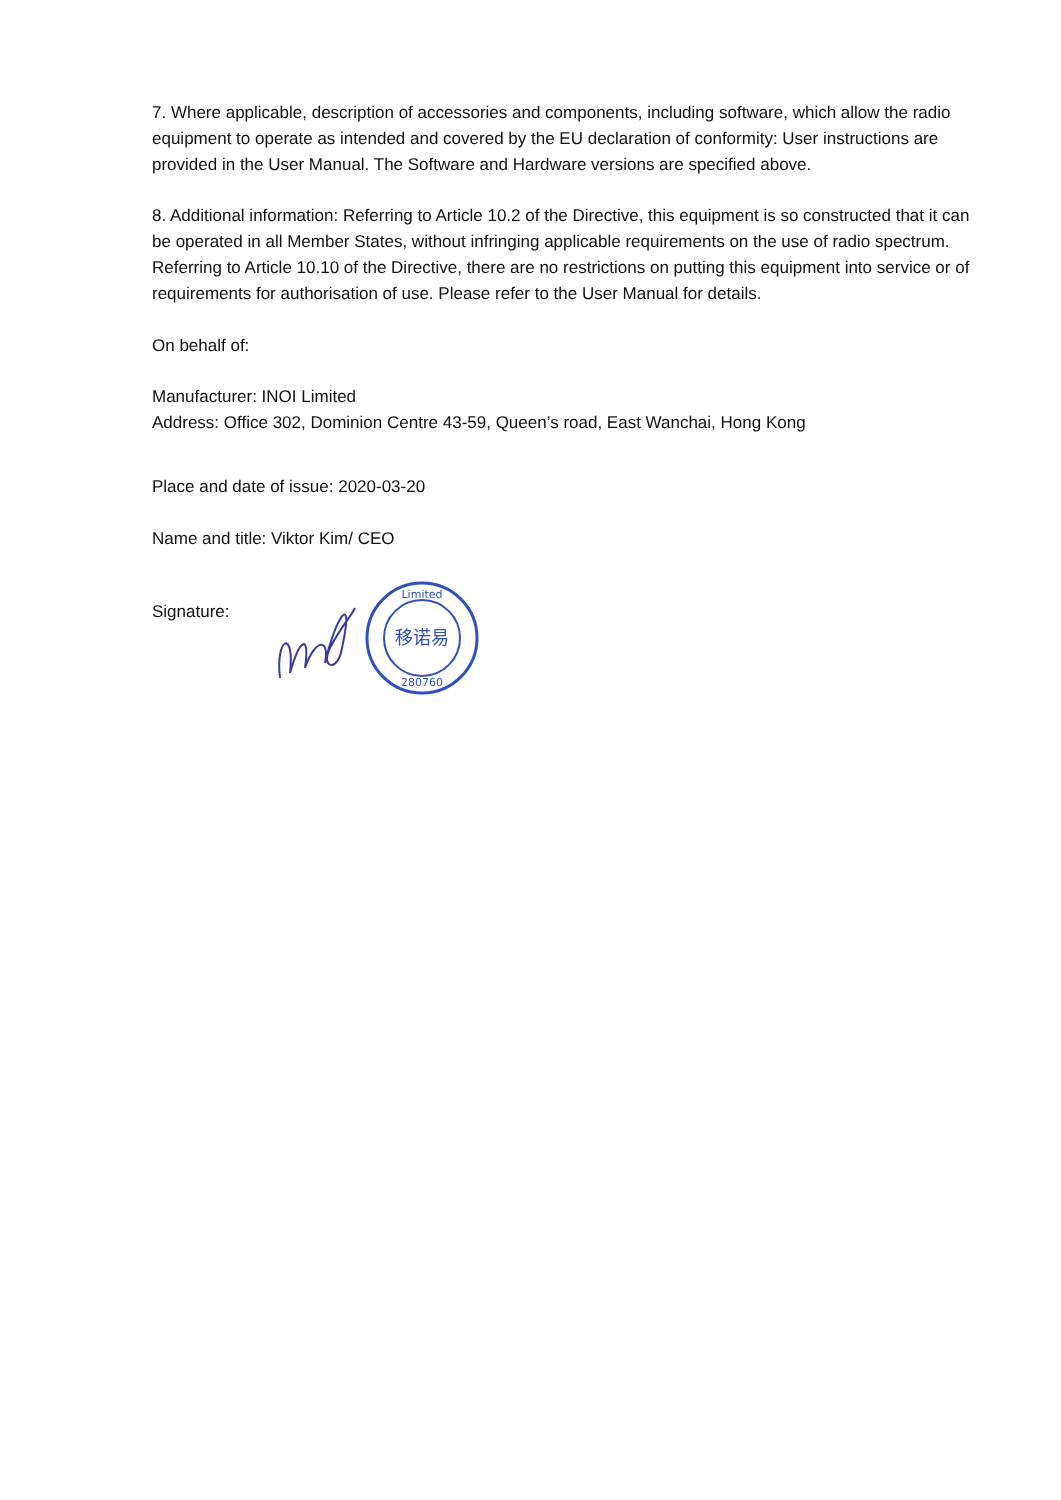7. Where applicable, description of accessories and components, including software, which allow the radio equipment to operate as intended and covered by the EU declaration of conformity: User instructions are provided in the User Manual. The Software and Hardware versions are specified above.
8. Additional information: Referring to Article 10.2 of the Directive, this equipment is so constructed that it can be operated in all Member States, without infringing applicable requirements on the use of radio spectrum. Referring to Article 10.10 of the Directive, there are no restrictions on putting this equipment into service or of requirements for authorisation of use. Please refer to the User Manual for details.
On behalf of:
Manufacturer: INOI Limited
Address: Office 302, Dominion Centre 43-59, Queen’s road, East Wanchai, Hong Kong
Place and date of issue: 2020-03-20
Name and title: Viktor Kim/ CEO
Signature:
移诺易
Limited
280760